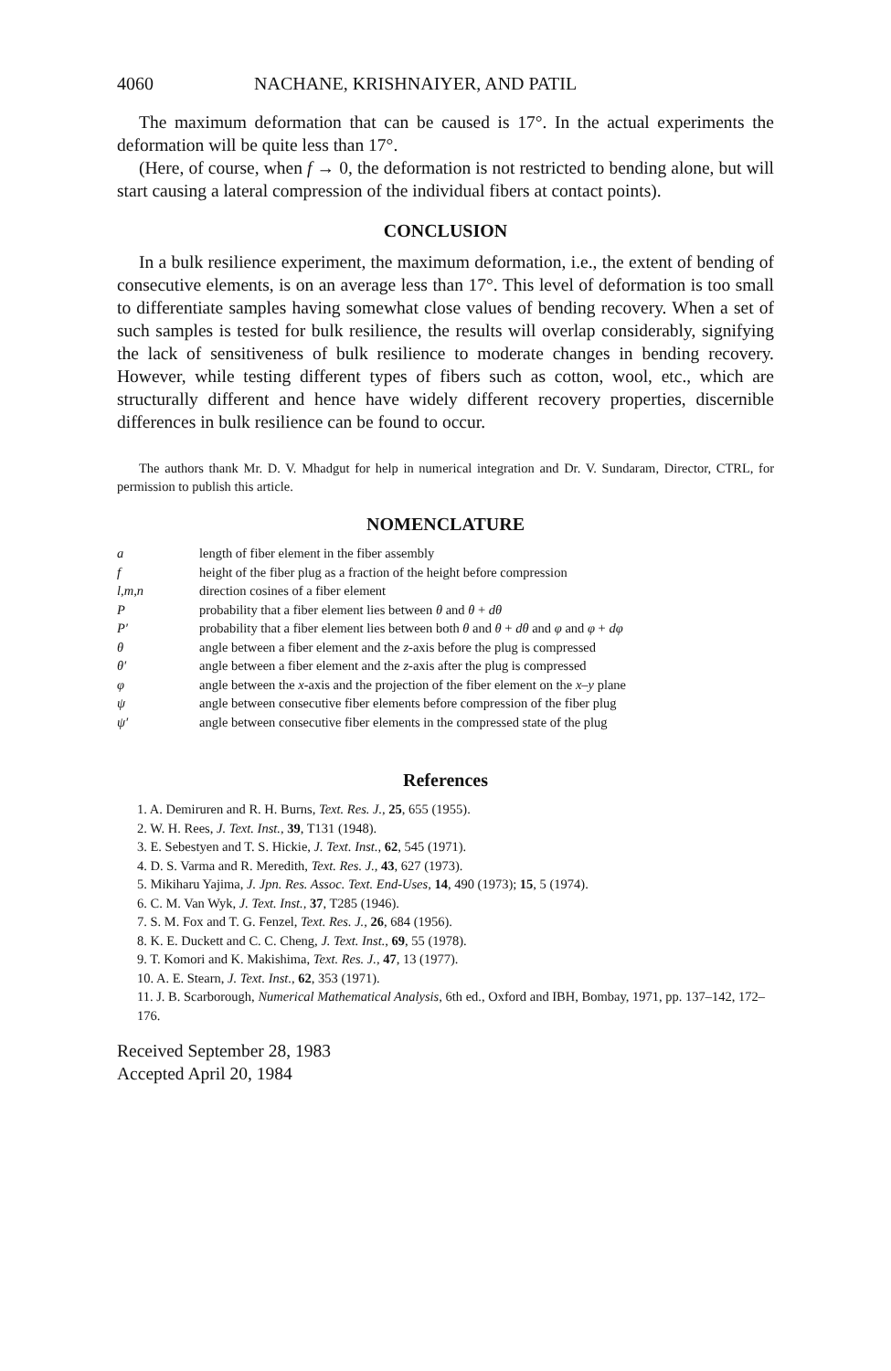4060 NACHANE, KRISHNAIYER, AND PATIL
The maximum deformation that can be caused is 17°. In the actual experiments the deformation will be quite less than 17°.
(Here, of course, when f → 0, the deformation is not restricted to bending alone, but will start causing a lateral compression of the individual fibers at contact points).
CONCLUSION
In a bulk resilience experiment, the maximum deformation, i.e., the extent of bending of consecutive elements, is on an average less than 17°. This level of deformation is too small to differentiate samples having somewhat close values of bending recovery. When a set of such samples is tested for bulk resilience, the results will overlap considerably, signifying the lack of sensitiveness of bulk resilience to moderate changes in bending recovery. However, while testing different types of fibers such as cotton, wool, etc., which are structurally different and hence have widely different recovery properties, discernible differences in bulk resilience can be found to occur.
The authors thank Mr. D. V. Mhadgut for help in numerical integration and Dr. V. Sundaram, Director, CTRL, for permission to publish this article.
NOMENCLATURE
| a | length of fiber element in the fiber assembly |
| f | height of the fiber plug as a fraction of the height before compression |
| l,m,n | direction cosines of a fiber element |
| P | probability that a fiber element lies between θ and θ + dθ |
| P′ | probability that a fiber element lies between both θ and θ + dθ and φ and φ + dφ |
| θ | angle between a fiber element and the z -axis before the plug is compressed |
| θ′ | angle between a fiber element and the z -axis after the plug is compressed |
| φ | angle between the x -axis and the projection of the fiber element on the x–y plane |
| ψ | angle between consecutive fiber elements before compression of the fiber plug |
| ψ′ | angle between consecutive fiber elements in the compressed state of the plug |
References
1. A. Demiruren and R. H. Burns, Text. Res. J., 25, 655 (1955).
2. W. H. Rees, J. Text. Inst., 39, T131 (1948).
3. E. Sebestyen and T. S. Hickie, J. Text. Inst., 62, 545 (1971).
4. D. S. Varma and R. Meredith, Text. Res. J., 43, 627 (1973).
5. Mikiharu Yajima, J. Jpn. Res. Assoc. Text. End-Uses, 14, 490 (1973); 15, 5 (1974).
6. C. M. Van Wyk, J. Text. Inst., 37, T285 (1946).
7. S. M. Fox and T. G. Fenzel, Text. Res. J., 26, 684 (1956).
8. K. E. Duckett and C. C. Cheng, J. Text. Inst., 69, 55 (1978).
9. T. Komori and K. Makishima, Text. Res. J., 47, 13 (1977).
10. A. E. Stearn, J. Text. Inst., 62, 353 (1971).
11. J. B. Scarborough, Numerical Mathematical Analysis, 6th ed., Oxford and IBH, Bombay, 1971, pp. 137–142, 172–176.
Received September 28, 1983
Accepted April 20, 1984